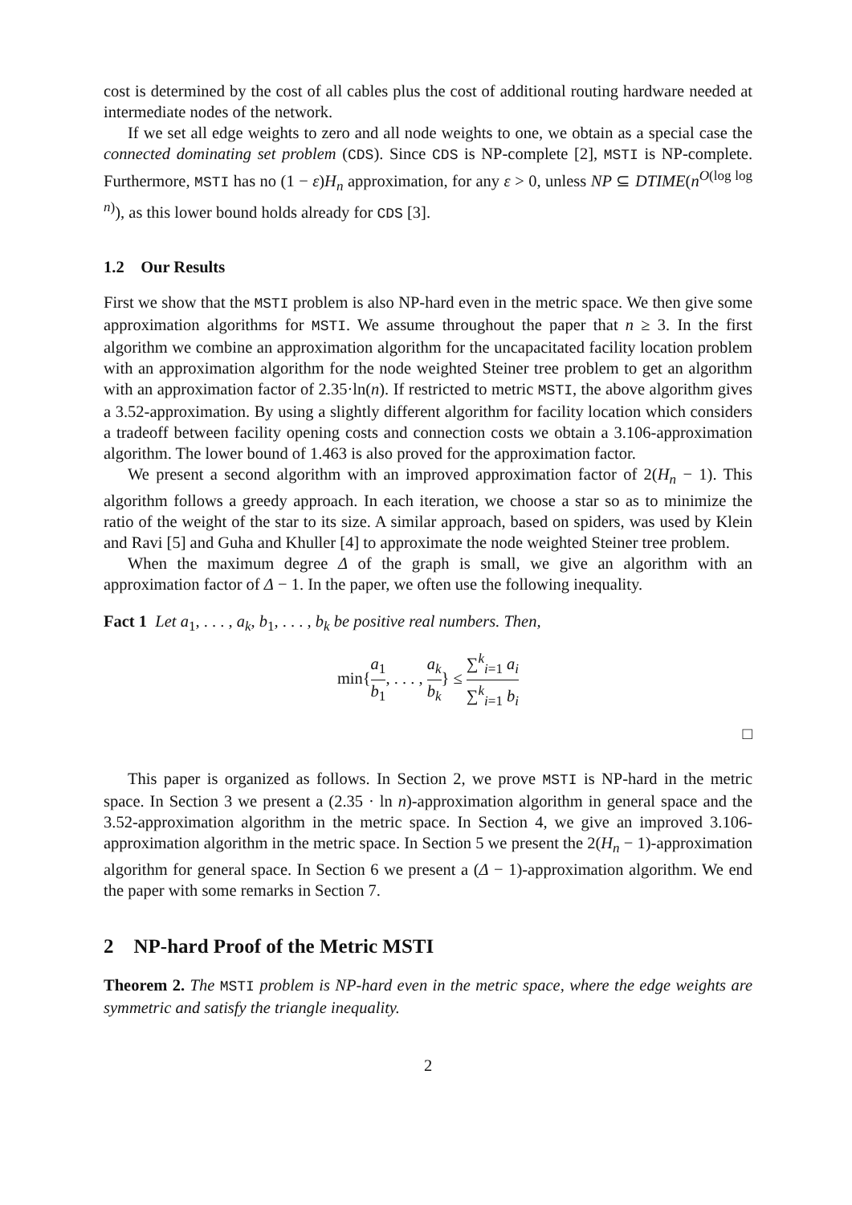cost is determined by the cost of all cables plus the cost of additional routing hardware needed at intermediate nodes of the network.
If we set all edge weights to zero and all node weights to one, we obtain as a special case the connected dominating set problem (CDS). Since CDS is NP-complete [2], MSTI is NP-complete. Furthermore, MSTI has no (1 − ε)H<sub>n</sub> approximation, for any ε > 0, unless NP ⊆ DTIME(n<sup>O(log log n)</sup>), as this lower bound holds already for CDS [3].
1.2 Our Results
First we show that the MSTI problem is also NP-hard even in the metric space. We then give some approximation algorithms for MSTI. We assume throughout the paper that n ≥ 3. In the first algorithm we combine an approximation algorithm for the uncapacitated facility location problem with an approximation algorithm for the node weighted Steiner tree problem to get an algorithm with an approximation factor of 2.35·ln(n). If restricted to metric MSTI, the above algorithm gives a 3.52-approximation. By using a slightly different algorithm for facility location which considers a tradeoff between facility opening costs and connection costs we obtain a 3.106-approximation algorithm. The lower bound of 1.463 is also proved for the approximation factor.
We present a second algorithm with an improved approximation factor of 2(H<sub>n</sub> − 1). This algorithm follows a greedy approach. In each iteration, we choose a star so as to minimize the ratio of the weight of the star to its size. A similar approach, based on spiders, was used by Klein and Ravi [5] and Guha and Khuller [4] to approximate the node weighted Steiner tree problem.
When the maximum degree Δ of the graph is small, we give an algorithm with an approximation factor of Δ − 1. In the paper, we often use the following inequality.
Fact 1 Let a<sub>1</sub>, . . . , a<sub>k</sub>, b<sub>1</sub>, . . . , b<sub>k</sub> be positive real numbers. Then,
min{a<sub>1</sub> b<sub>1</sub>, . . . , a<sub>k</sub> b<sub>k</sub>} ≤ ∑<sup>k</sup><sub>i=1</sub> a<sub>i</sub> ∑<sup>k</sup><sub>i=1</sub> b<sub>i</sub>
□
This paper is organized as follows. In Section 2, we prove MSTI is NP-hard in the metric space. In Section 3 we present a (2.35 · ln n)-approximation algorithm in general space and the 3.52-approximation algorithm in the metric space. In Section 4, we give an improved 3.106-approximation algorithm in the metric space. In Section 5 we present the 2(H<sub>n</sub> − 1)-approximation algorithm for general space. In Section 6 we present a (Δ − 1)-approximation algorithm. We end the paper with some remarks in Section 7.
2 NP-hard Proof of the Metric MSTI
Theorem 2. The MSTI problem is NP-hard even in the metric space, where the edge weights are symmetric and satisfy the triangle inequality.
2